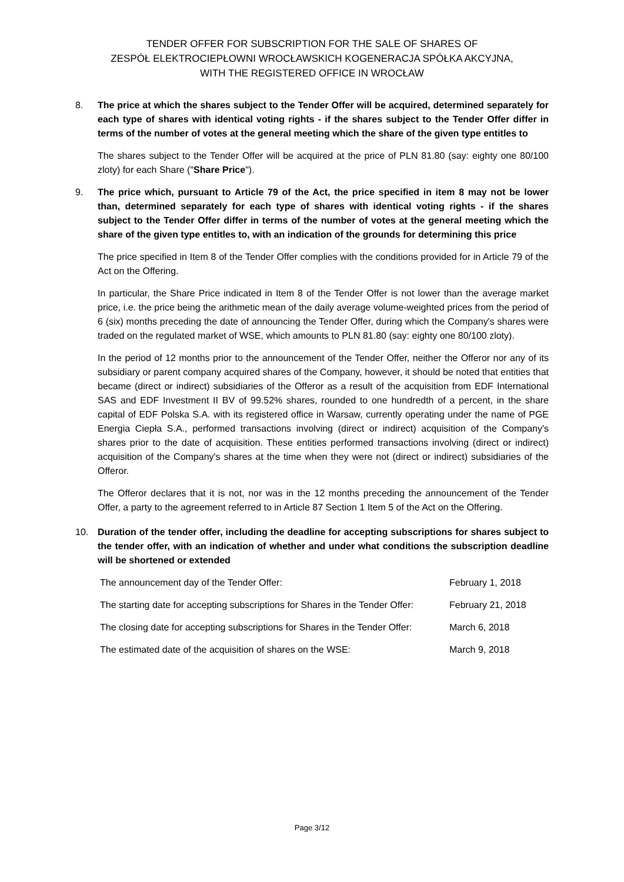TENDER OFFER FOR SUBSCRIPTION FOR THE SALE OF SHARES OF
ZESPÓŁ ELEKTROCIEPŁOWNI WROCŁAWSKICH KOGENERACJA SPÓŁKA AKCYJNA,
WITH THE REGISTERED OFFICE IN WROCŁAW
8. The price at which the shares subject to the Tender Offer will be acquired, determined separately for each type of shares with identical voting rights - if the shares subject to the Tender Offer differ in terms of the number of votes at the general meeting which the share of the given type entitles to
The shares subject to the Tender Offer will be acquired at the price of PLN 81.80 (say: eighty one 80/100 zloty) for each Share ("Share Price").
9. The price which, pursuant to Article 79 of the Act, the price specified in item 8 may not be lower than, determined separately for each type of shares with identical voting rights - if the shares subject to the Tender Offer differ in terms of the number of votes at the general meeting which the share of the given type entitles to, with an indication of the grounds for determining this price
The price specified in Item 8 of the Tender Offer complies with the conditions provided for in Article 79 of the Act on the Offering.
In particular, the Share Price indicated in Item 8 of the Tender Offer is not lower than the average market price, i.e. the price being the arithmetic mean of the daily average volume-weighted prices from the period of 6 (six) months preceding the date of announcing the Tender Offer, during which the Company's shares were traded on the regulated market of WSE, which amounts to PLN 81.80 (say: eighty one 80/100 zloty).
In the period of 12 months prior to the announcement of the Tender Offer, neither the Offeror nor any of its subsidiary or parent company acquired shares of the Company, however, it should be noted that entities that became (direct or indirect) subsidiaries of the Offeror as a result of the acquisition from EDF International SAS and EDF Investment II BV of 99.52% shares, rounded to one hundredth of a percent, in the share capital of EDF Polska S.A. with its registered office in Warsaw, currently operating under the name of PGE Energia Ciepła S.A., performed transactions involving (direct or indirect) acquisition of the Company's shares prior to the date of acquisition. These entities performed transactions involving (direct or indirect) acquisition of the Company's shares at the time when they were not (direct or indirect) subsidiaries of the Offeror.
The Offeror declares that it is not, nor was in the 12 months preceding the announcement of the Tender Offer, a party to the agreement referred to in Article 87 Section 1 Item 5 of the Act on the Offering.
10. Duration of the tender offer, including the deadline for accepting subscriptions for shares subject to the tender offer, with an indication of whether and under what conditions the subscription deadline will be shortened or extended
| The announcement day of the Tender Offer: | February 1, 2018 |
| The starting date for accepting subscriptions for Shares in the Tender Offer: | February 21, 2018 |
| The closing date for accepting subscriptions for Shares in the Tender Offer: | March 6, 2018 |
| The estimated date of the acquisition of shares on the WSE: | March 9, 2018 |
Page 3/12